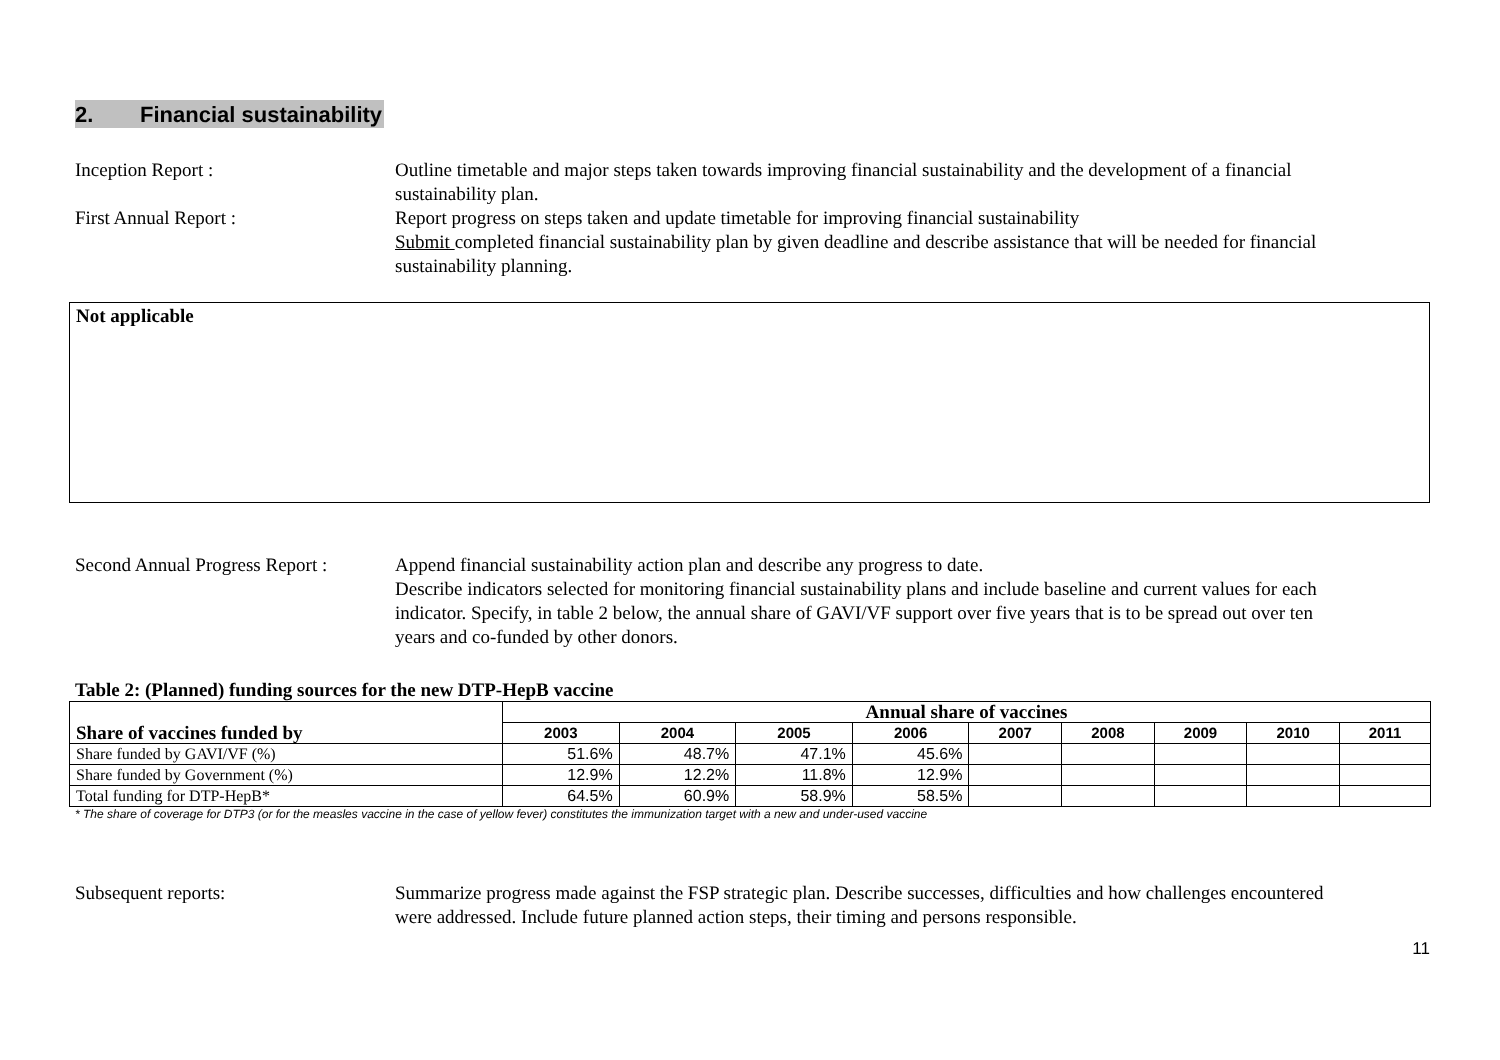2. Financial sustainability
Inception Report : Outline timetable and major steps taken towards improving financial sustainability and the development of a financial sustainability plan.
First Annual Report : Report progress on steps taken and update timetable for improving financial sustainability
Submit completed financial sustainability plan by given deadline and describe assistance that will be needed for financial sustainability planning.
Not applicable
Second Annual Progress Report :
Append financial sustainability action plan and describe any progress to date.
Describe indicators selected for monitoring financial sustainability plans and include baseline and current values for each indicator. Specify, in table 2 below, the annual share of GAVI/VF support over five years that is to be spread out over ten years and co-funded by other donors.
Table 2: (Planned) funding sources for the new DTP-HepB vaccine
| Share of vaccines funded by | Annual share of vaccines | | | | | | | | |
| --- | --- | --- | --- | --- | --- | --- | --- | --- | --- |
| | 2003 | 2004 | 2005 | 2006 | 2007 | 2008 | 2009 | 2010 | 2011 |
| Share funded by GAVI/VF (%) | 51.6% | 48.7% | 47.1% | 45.6% | | | | | |
| Share funded by Government (%) | 12.9% | 12.2% | 11.8% | 12.9% | | | | | |
| Total funding for DTP-HepB* | 64.5% | 60.9% | 58.9% | 58.5% | | | | | |
* The share of coverage for DTP3 (or for the measles vaccine in the case of yellow fever) constitutes the immunization target with a new and under-used vaccine
Subsequent reports: Summarize progress made against the FSP strategic plan. Describe successes, difficulties and how challenges encountered were addressed. Include future planned action steps, their timing and persons responsible.
11